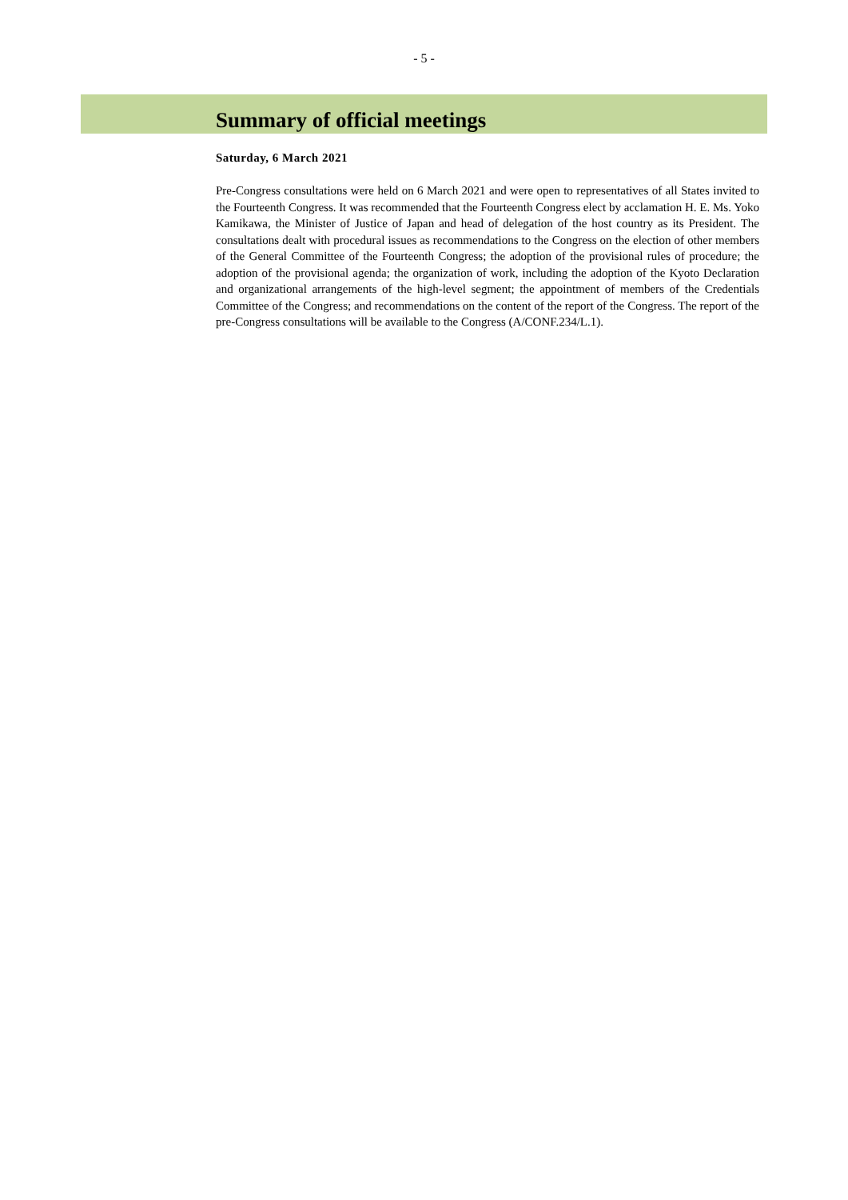- 5 -
Summary of official meetings
Saturday, 6 March 2021
Pre-Congress consultations were held on 6 March 2021 and were open to representatives of all States invited to the Fourteenth Congress. It was recommended that the Fourteenth Congress elect by acclamation H. E. Ms. Yoko Kamikawa, the Minister of Justice of Japan and head of delegation of the host country as its President. The consultations dealt with procedural issues as recommendations to the Congress on the election of other members of the General Committee of the Fourteenth Congress; the adoption of the provisional rules of procedure; the adoption of the provisional agenda; the organization of work, including the adoption of the Kyoto Declaration and organizational arrangements of the high-level segment; the appointment of members of the Credentials Committee of the Congress; and recommendations on the content of the report of the Congress. The report of the pre-Congress consultations will be available to the Congress (A/CONF.234/L.1).